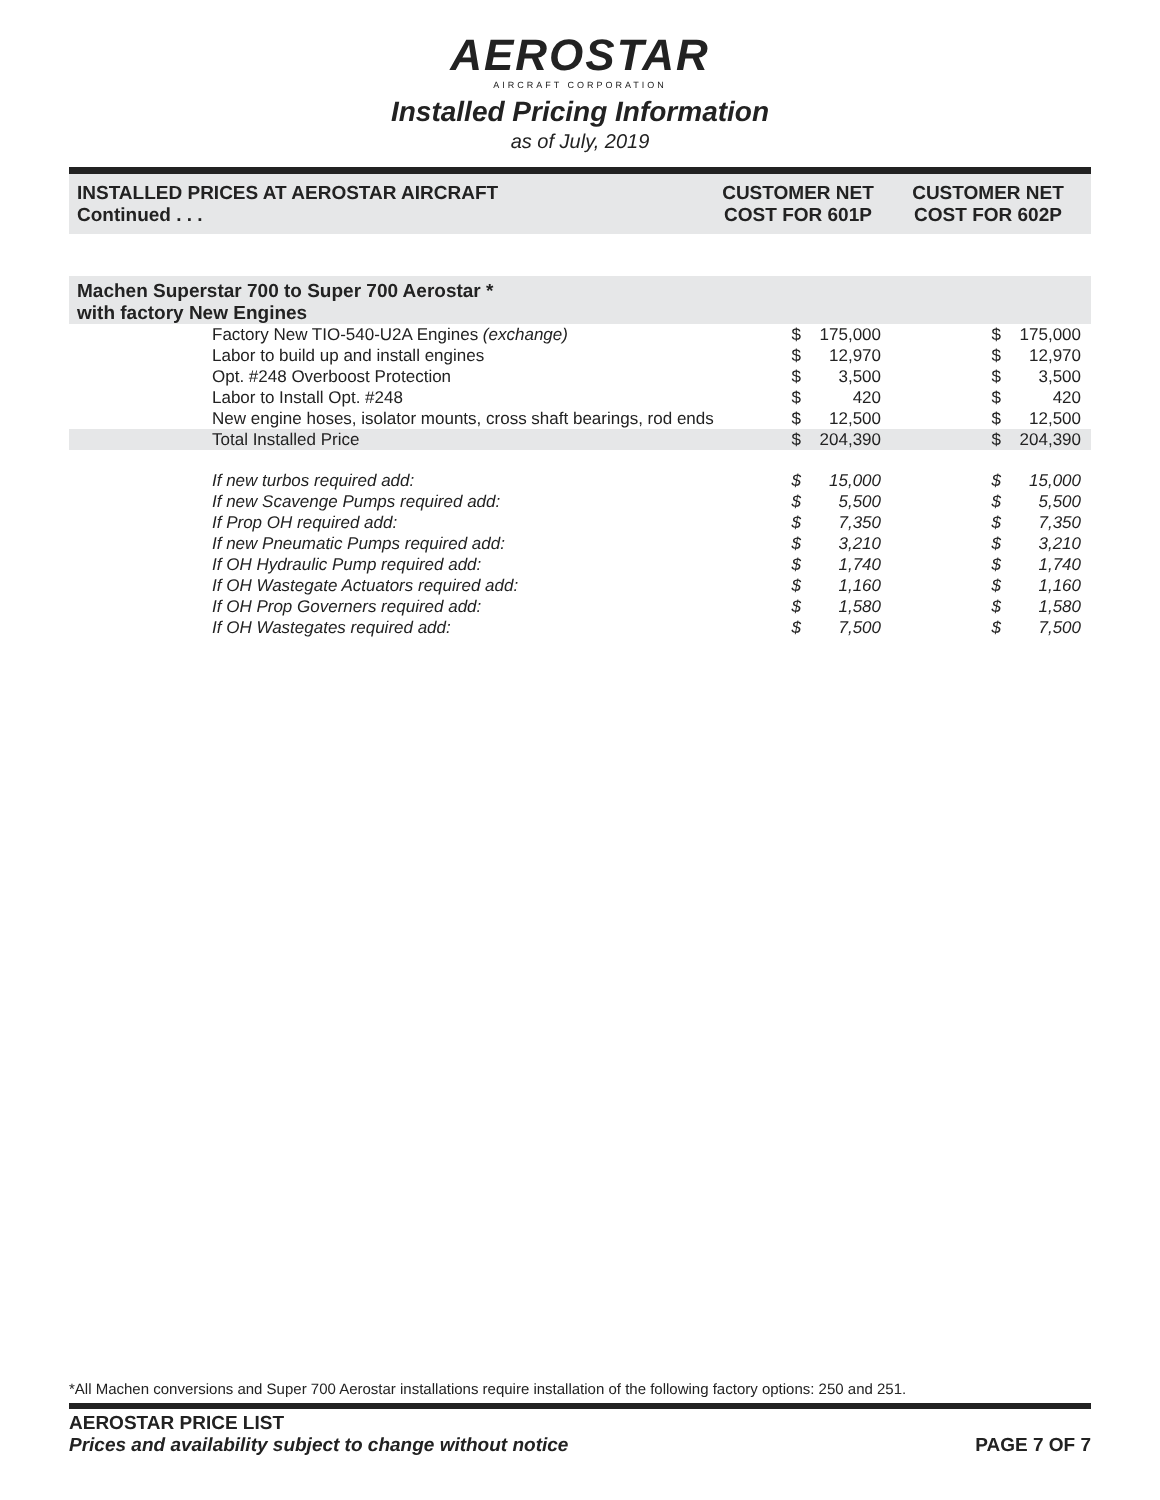AEROSTAR
AIRCRAFT CORPORATION
Installed Pricing Information
as of July, 2019
INSTALLED PRICES AT AEROSTAR AIRCRAFT
Continued . . .
CUSTOMER NET
COST FOR 601P
CUSTOMER NET
COST FOR 602P
Machen Superstar 700 to Super 700 Aerostar *
with factory New Engines
| Factory New TIO-540-U2A Engines (exchange) | $ | 175,000 | | $ | 175,000 |
| Labor to build up and install engines | $ | 12,970 | | $ | 12,970 |
| Opt. #248 Overboost Protection | $ | 3,500 | | $ | 3,500 |
| Labor to Install Opt. #248 | $ | 420 | | $ | 420 |
| New engine hoses, isolator mounts, cross shaft bearings, rod ends | $ | 12,500 | | $ | 12,500 |
| Total Installed Price | $ | 204,390 | | $ | 204,390 |
| If new turbos required add: | $ | 15,000 | | $ | 15,000 |
| If new Scavenge Pumps required add: | $ | 5,500 | | $ | 5,500 |
| If Prop OH required add: | $ | 7,350 | | $ | 7,350 |
| If new Pneumatic Pumps required add: | $ | 3,210 | | $ | 3,210 |
| If OH Hydraulic Pump required add: | $ | 1,740 | | $ | 1,740 |
| If OH Wastegate Actuators required add: | $ | 1,160 | | $ | 1,160 |
| If OH Prop Governers required add: | $ | 1,580 | | $ | 1,580 |
| If OH Wastegates required add: | $ | 7,500 | | $ | 7,500 |
*All Machen conversions and Super 700 Aerostar installations require installation of the following factory options: 250 and 251.
AEROSTAR PRICE LIST
Prices and availability subject to change without notice
PAGE 7 OF 7